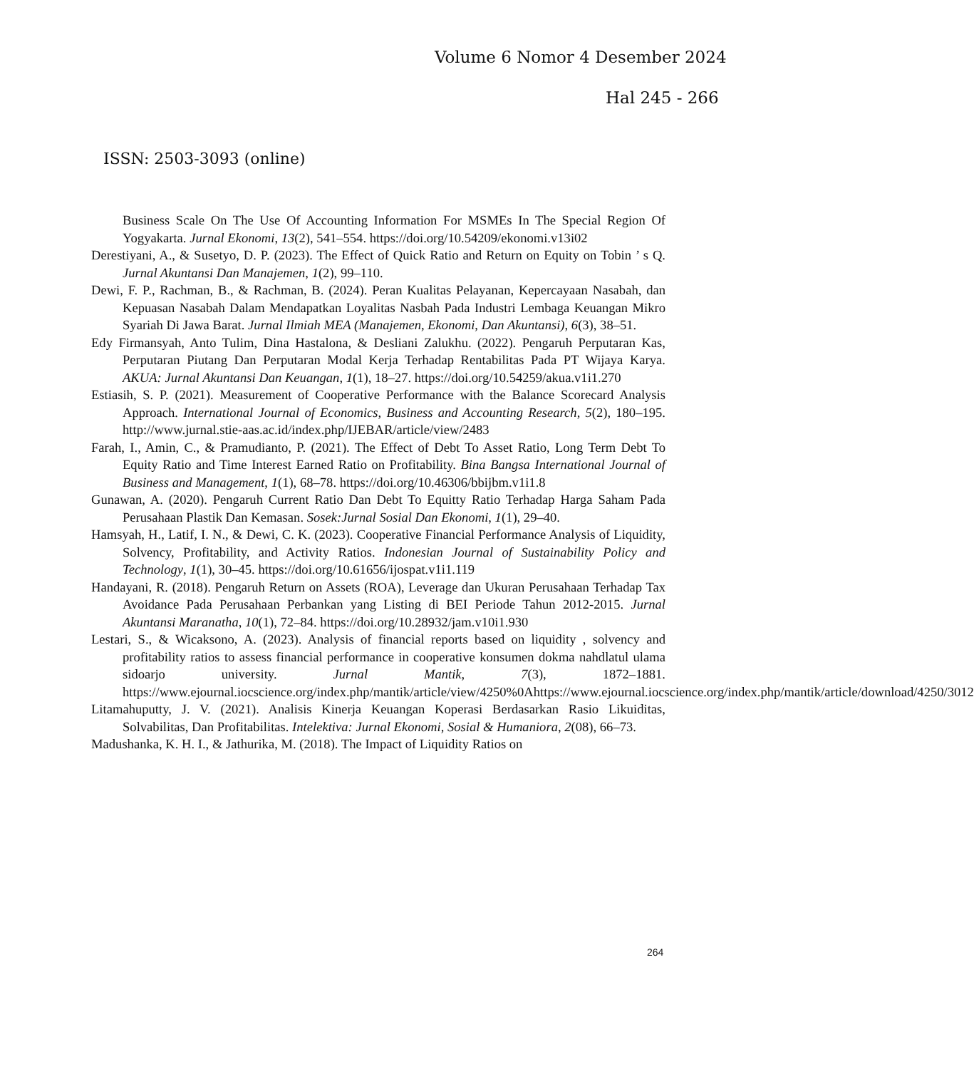Volume 6 Nomor 4 Desember 2024
Hal 245 - 266
ISSN: 2503-3093 (online)
Business Scale On The Use Of Accounting Information For MSMEs In The Special Region Of Yogyakarta. Jurnal Ekonomi, 13(2), 541–554. https://doi.org/10.54209/ekonomi.v13i02
Derestiyani, A., & Susetyo, D. P. (2023). The Effect of Quick Ratio and Return on Equity on Tobin ’ s Q. Jurnal Akuntansi Dan Manajemen, 1(2), 99–110.
Dewi, F. P., Rachman, B., & Rachman, B. (2024). Peran Kualitas Pelayanan, Kepercayaan Nasabah, dan Kepuasan Nasabah Dalam Mendapatkan Loyalitas Nasbah Pada Industri Lembaga Keuangan Mikro Syariah Di Jawa Barat. Jurnal Ilmiah MEA (Manajemen, Ekonomi, Dan Akuntansi), 6(3), 38–51.
Edy Firmansyah, Anto Tulim, Dina Hastalona, & Desliani Zalukhu. (2022). Pengaruh Perputaran Kas, Perputaran Piutang Dan Perputaran Modal Kerja Terhadap Rentabilitas Pada PT Wijaya Karya. AKUA: Jurnal Akuntansi Dan Keuangan, 1(1), 18–27. https://doi.org/10.54259/akua.v1i1.270
Estiasih, S. P. (2021). Measurement of Cooperative Performance with the Balance Scorecard Analysis Approach. International Journal of Economics, Business and Accounting Research, 5(2), 180–195. http://www.jurnal.stie-aas.ac.id/index.php/IJEBAR/article/view/2483
Farah, I., Amin, C., & Pramudianto, P. (2021). The Effect of Debt To Asset Ratio, Long Term Debt To Equity Ratio and Time Interest Earned Ratio on Profitability. Bina Bangsa International Journal of Business and Management, 1(1), 68–78. https://doi.org/10.46306/bbijbm.v1i1.8
Gunawan, A. (2020). Pengaruh Current Ratio Dan Debt To Equitty Ratio Terhadap Harga Saham Pada Perusahaan Plastik Dan Kemasan. Sosek:Jurnal Sosial Dan Ekonomi, 1(1), 29–40.
Hamsyah, H., Latif, I. N., & Dewi, C. K. (2023). Cooperative Financial Performance Analysis of Liquidity, Solvency, Profitability, and Activity Ratios. Indonesian Journal of Sustainability Policy and Technology, 1(1), 30–45. https://doi.org/10.61656/ijospat.v1i1.119
Handayani, R. (2018). Pengaruh Return on Assets (ROA), Leverage dan Ukuran Perusahaan Terhadap Tax Avoidance Pada Perusahaan Perbankan yang Listing di BEI Periode Tahun 2012-2015. Jurnal Akuntansi Maranatha, 10(1), 72–84. https://doi.org/10.28932/jam.v10i1.930
Lestari, S., & Wicaksono, A. (2023). Analysis of financial reports based on liquidity , solvency and profitability ratios to assess financial performance in cooperative konsumen dokma nahdlatul ulama sidoarjo university. Jurnal Mantik, 7(3), 1872–1881. https://www.ejournal.iocscience.org/index.php/mantik/article/view/4250%0Ahttps://www.ejournal.iocscience.org/index.php/mantik/article/download/4250/3012
Litamahuputty, J. V. (2021). Analisis Kinerja Keuangan Koperasi Berdasarkan Rasio Likuiditas, Solvabilitas, Dan Profitabilitas. Intelektiva: Jurnal Ekonomi, Sosial & Humaniora, 2(08), 66–73.
Madushanka, K. H. I., & Jathurika, M. (2018). The Impact of Liquidity Ratios on
264